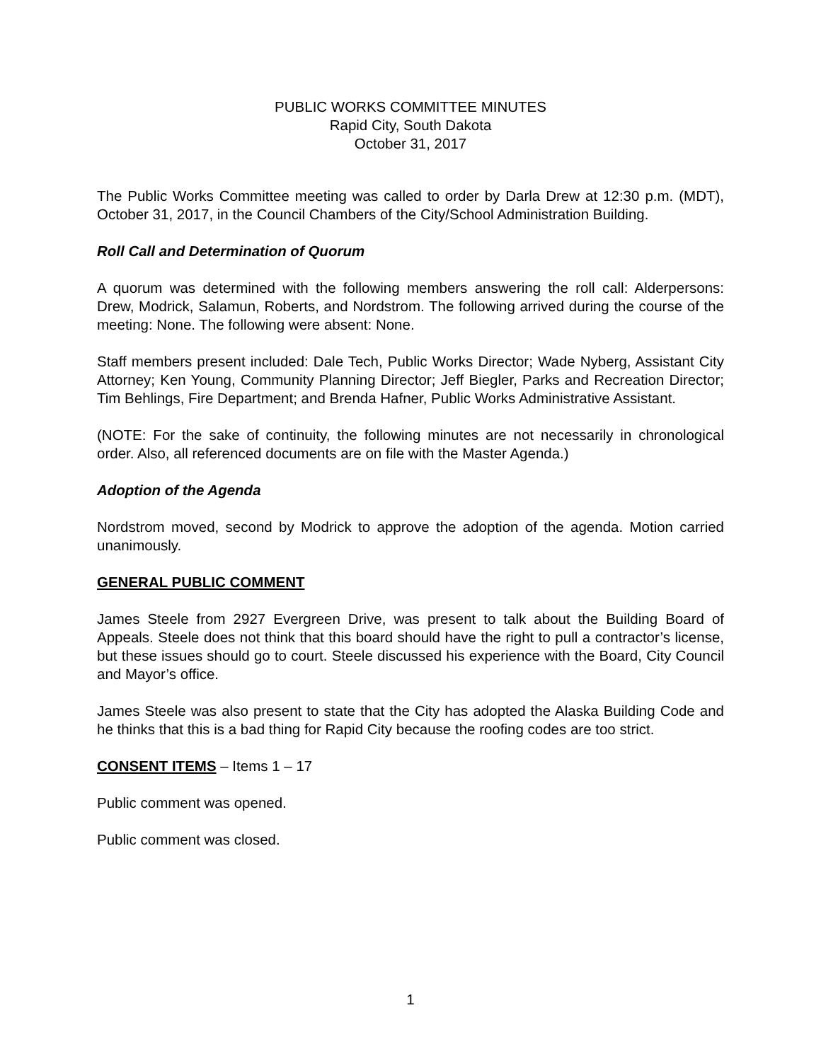PUBLIC WORKS COMMITTEE MINUTES
Rapid City, South Dakota
October 31, 2017
The Public Works Committee meeting was called to order by Darla Drew at 12:30 p.m. (MDT), October 31, 2017, in the Council Chambers of the City/School Administration Building.
Roll Call and Determination of Quorum
A quorum was determined with the following members answering the roll call: Alderpersons: Drew, Modrick, Salamun, Roberts, and Nordstrom. The following arrived during the course of the meeting: None. The following were absent: None.
Staff members present included: Dale Tech, Public Works Director; Wade Nyberg, Assistant City Attorney; Ken Young, Community Planning Director; Jeff Biegler, Parks and Recreation Director; Tim Behlings, Fire Department; and Brenda Hafner, Public Works Administrative Assistant.
(NOTE: For the sake of continuity, the following minutes are not necessarily in chronological order. Also, all referenced documents are on file with the Master Agenda.)
Adoption of the Agenda
Nordstrom moved, second by Modrick to approve the adoption of the agenda. Motion carried unanimously.
GENERAL PUBLIC COMMENT
James Steele from 2927 Evergreen Drive, was present to talk about the Building Board of Appeals. Steele does not think that this board should have the right to pull a contractor’s license, but these issues should go to court. Steele discussed his experience with the Board, City Council and Mayor’s office.
James Steele was also present to state that the City has adopted the Alaska Building Code and he thinks that this is a bad thing for Rapid City because the roofing codes are too strict.
CONSENT ITEMS – Items 1 – 17
Public comment was opened.
Public comment was closed.
1